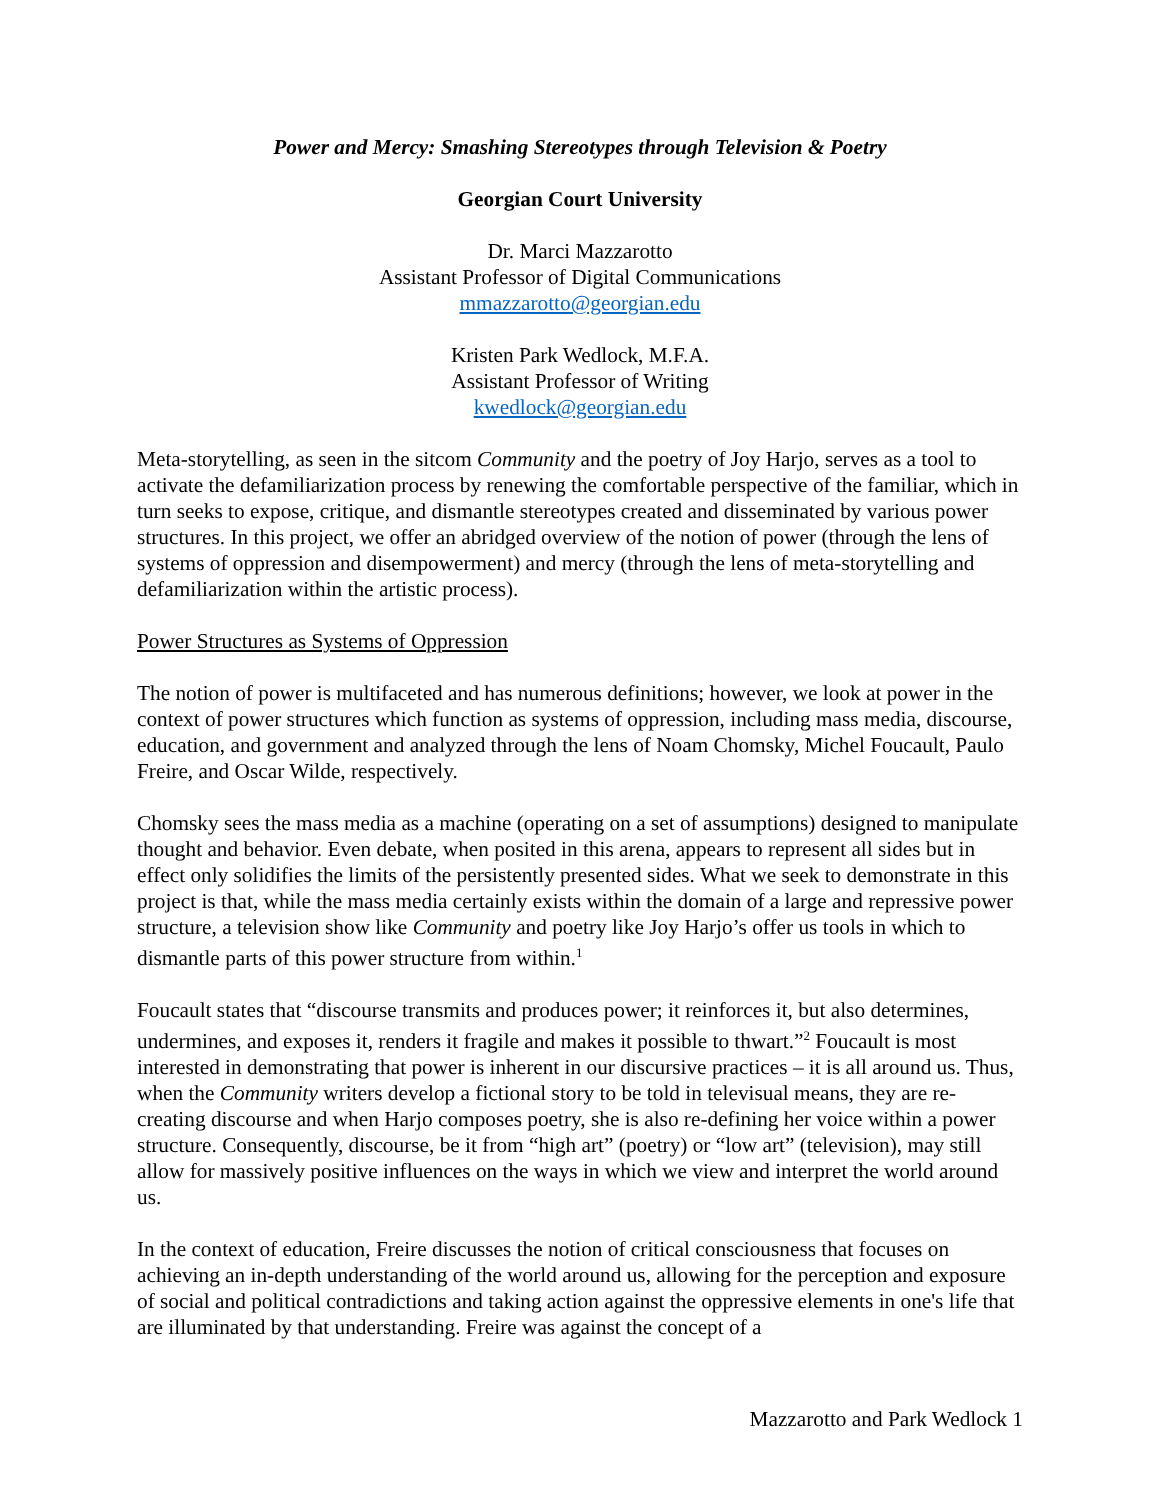Power and Mercy: Smashing Stereotypes through Television & Poetry
Georgian Court University
Dr. Marci Mazzarotto
Assistant Professor of Digital Communications
mmazzarotto@georgian.edu
Kristen Park Wedlock, M.F.A.
Assistant Professor of Writing
kwedlock@georgian.edu
Meta-storytelling, as seen in the sitcom Community and the poetry of Joy Harjo, serves as a tool to activate the defamiliarization process by renewing the comfortable perspective of the familiar, which in turn seeks to expose, critique, and dismantle stereotypes created and disseminated by various power structures. In this project, we offer an abridged overview of the notion of power (through the lens of systems of oppression and disempowerment) and mercy (through the lens of meta-storytelling and defamiliarization within the artistic process).
Power Structures as Systems of Oppression
The notion of power is multifaceted and has numerous definitions; however, we look at power in the context of power structures which function as systems of oppression, including mass media, discourse, education, and government and analyzed through the lens of Noam Chomsky, Michel Foucault, Paulo Freire, and Oscar Wilde, respectively.
Chomsky sees the mass media as a machine (operating on a set of assumptions) designed to manipulate thought and behavior. Even debate, when posited in this arena, appears to represent all sides but in effect only solidifies the limits of the persistently presented sides. What we seek to demonstrate in this project is that, while the mass media certainly exists within the domain of a large and repressive power structure, a television show like Community and poetry like Joy Harjo’s offer us tools in which to dismantle parts of this power structure from within.<sup>1</sup>
Foucault states that “discourse transmits and produces power; it reinforces it, but also determines, undermines, and exposes it, renders it fragile and makes it possible to thwart.”<sup>2</sup> Foucault is most interested in demonstrating that power is inherent in our discursive practices – it is all around us. Thus, when the Community writers develop a fictional story to be told in televisual means, they are re-creating discourse and when Harjo composes poetry, she is also re-defining her voice within a power structure. Consequently, discourse, be it from “high art” (poetry) or “low art” (television), may still allow for massively positive influences on the ways in which we view and interpret the world around us.
In the context of education, Freire discusses the notion of critical consciousness that focuses on achieving an in-depth understanding of the world around us, allowing for the perception and exposure of social and political contradictions and taking action against the oppressive elements in one's life that are illuminated by that understanding. Freire was against the concept of a
Mazzarotto and Park Wedlock 1